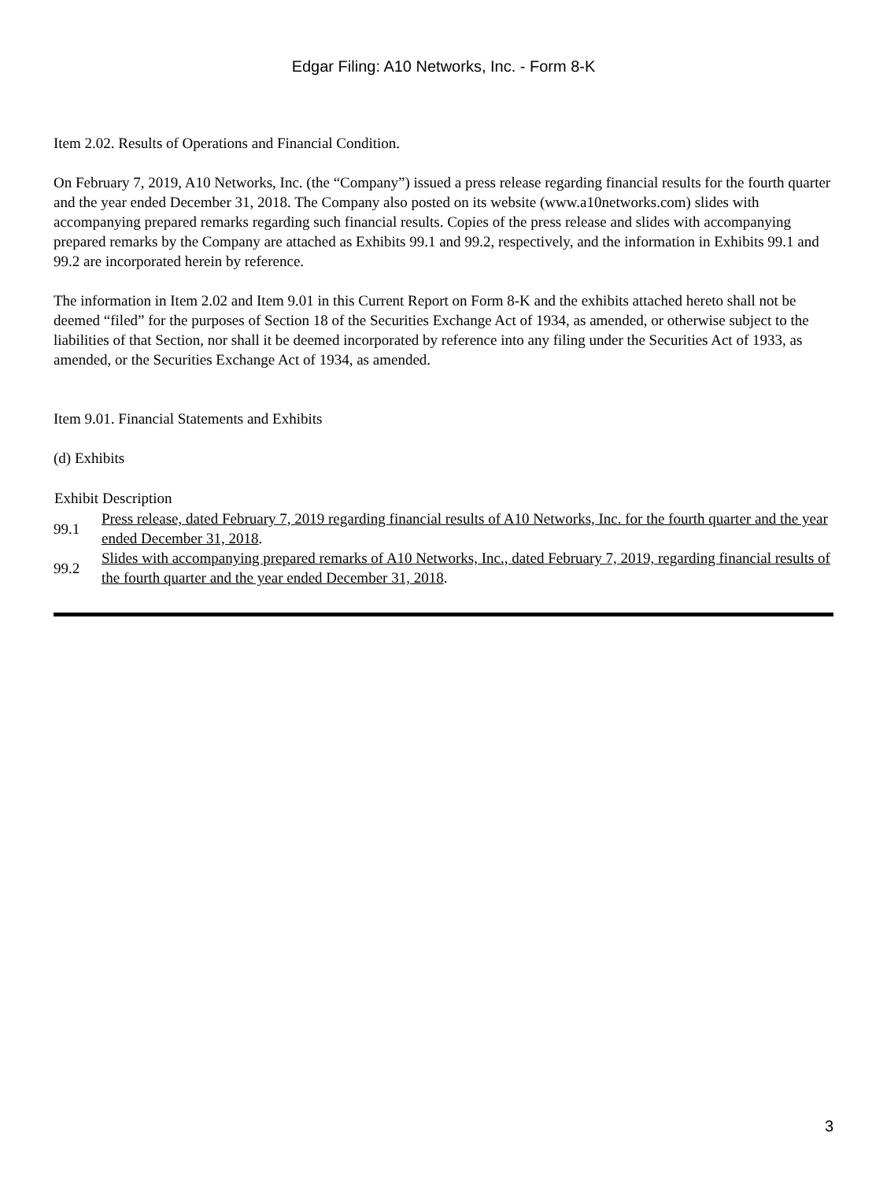Edgar Filing: A10 Networks, Inc. - Form 8-K
Item 2.02. Results of Operations and Financial Condition.
On February 7, 2019, A10 Networks, Inc. (the “Company”) issued a press release regarding financial results for the fourth quarter and the year ended December 31, 2018. The Company also posted on its website (www.a10networks.com) slides with accompanying prepared remarks regarding such financial results. Copies of the press release and slides with accompanying prepared remarks by the Company are attached as Exhibits 99.1 and 99.2, respectively, and the information in Exhibits 99.1 and 99.2 are incorporated herein by reference.
The information in Item 2.02 and Item 9.01 in this Current Report on Form 8-K and the exhibits attached hereto shall not be deemed “filed” for the purposes of Section 18 of the Securities Exchange Act of 1934, as amended, or otherwise subject to the liabilities of that Section, nor shall it be deemed incorporated by reference into any filing under the Securities Act of 1933, as amended, or the Securities Exchange Act of 1934, as amended.
Item 9.01. Financial Statements and Exhibits
(d) Exhibits
| Exhibit | Description |
| --- | --- |
| 99.1 | Press release, dated February 7, 2019 regarding financial results of A10 Networks, Inc. for the fourth quarter and the year ended December 31, 2018 . |
| 99.2 | Slides with accompanying prepared remarks of A10 Networks, Inc., dated February 7, 2019, regarding financial results of the fourth quarter and the year ended December 31, 2018 . |
3